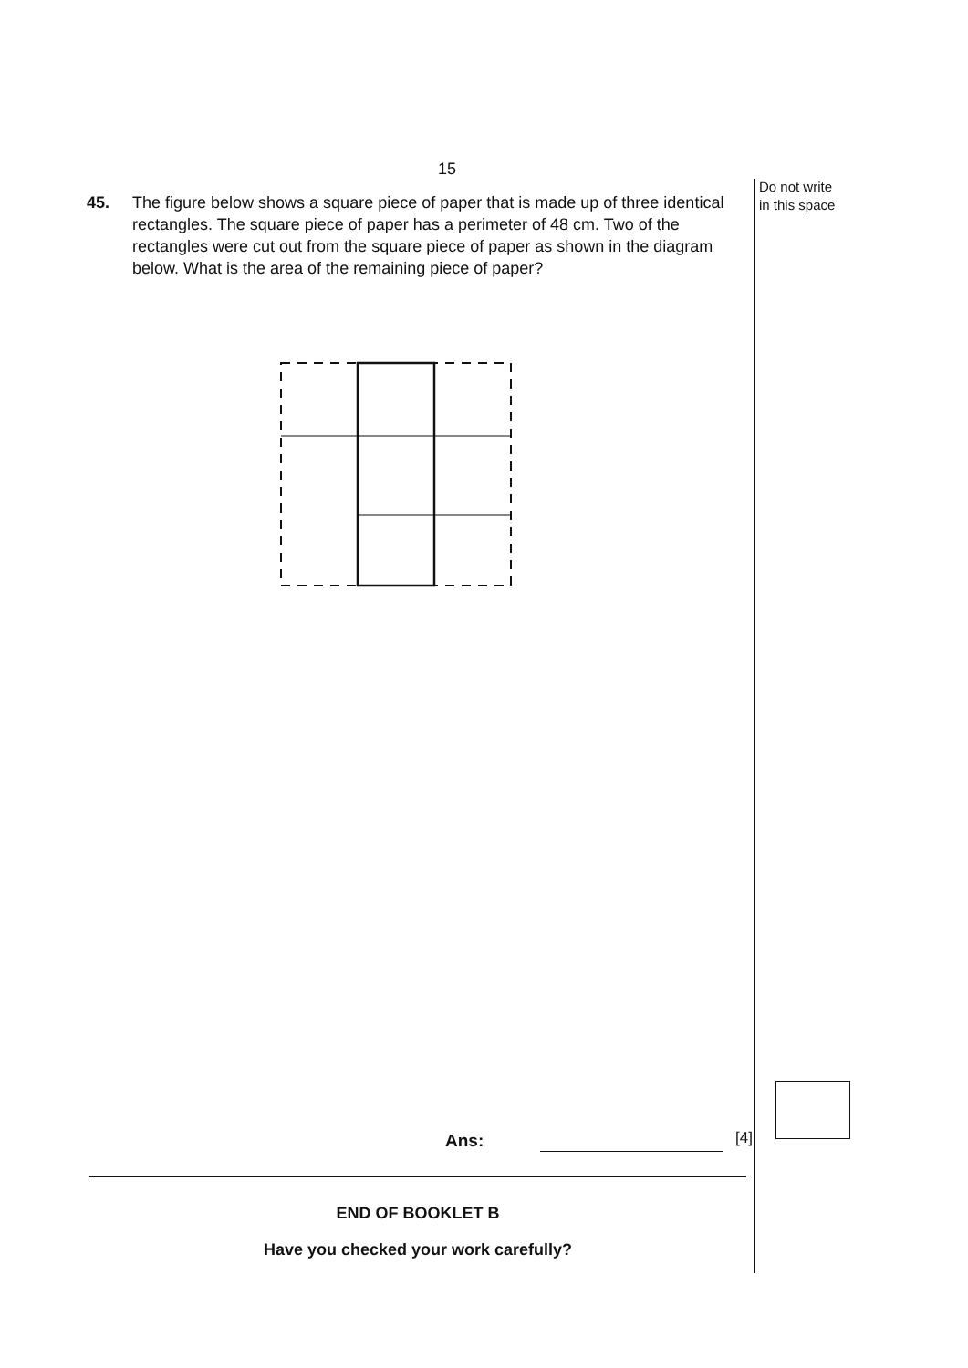15
45. The figure below shows a square piece of paper that is made up of three identical rectangles. The square piece of paper has a perimeter of 48 cm. Two of the rectangles were cut out from the square piece of paper as shown in the diagram below. What is the area of the remaining piece of paper?
Do not write
in this space
Ans: [4]
END OF BOOKLET B
Have you checked your work carefully?